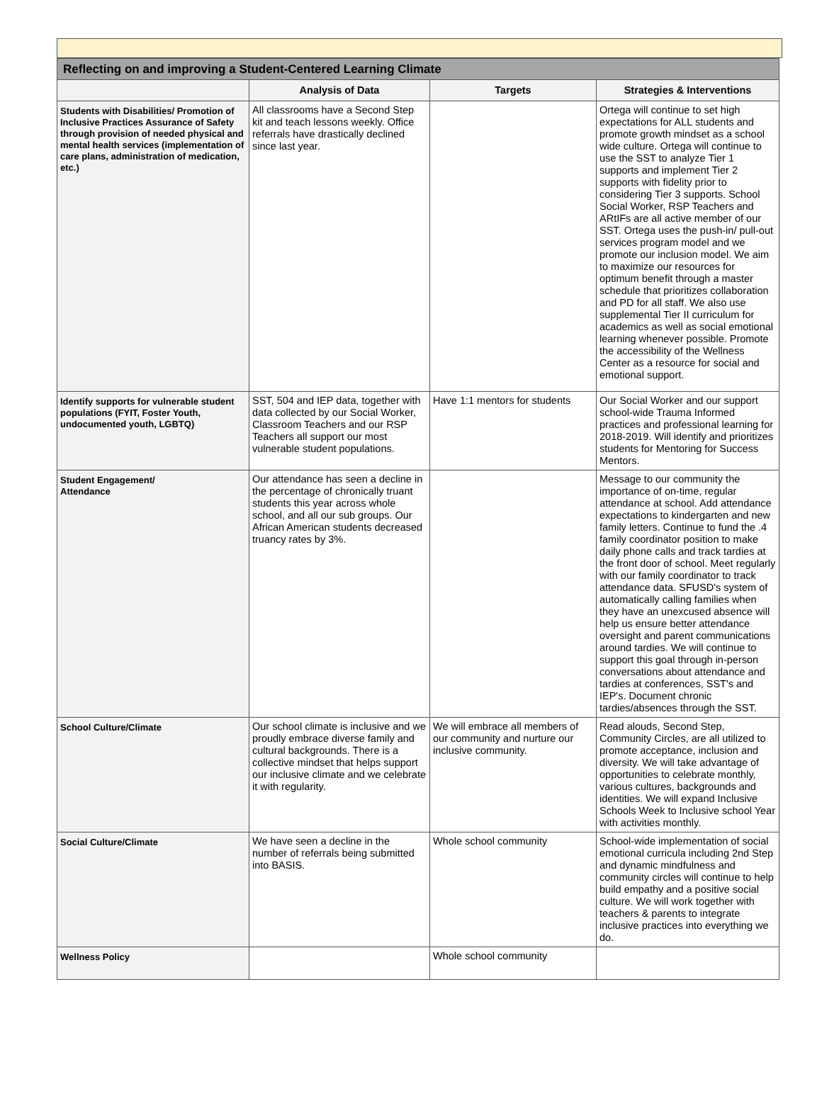| Reflecting on and improving a Student-Centered Learning Climate | | | |
| --- | --- | --- | --- |
| | Analysis of Data | Targets | Strategies & Interventions |
| Students with Disabilities/ Promotion of Inclusive Practices Assurance of Safety through provision of needed physical and mental health services (implementation of care plans, administration of medication, etc.) | All classrooms have a Second Step kit and teach lessons weekly. Office referrals have drastically declined since last year. | | Ortega will continue to set high expectations for ALL students and promote growth mindset as a school wide culture. Ortega will continue to use the SST to analyze Tier 1 supports and implement Tier 2 supports with fidelity prior to considering Tier 3 supports. School Social Worker, RSP Teachers and ARtIFs are all active member of our SST. Ortega uses the push-in/ pull-out services program model and we promote our inclusion model. We aim to maximize our resources for optimum benefit through a master schedule that prioritizes collaboration and PD for all staff. We also use supplemental Tier II curriculum for academics as well as social emotional learning whenever possible. Promote the accessibility of the Wellness Center as a resource for social and emotional support. |
| Identify supports for vulnerable student populations (FYIT, Foster Youth, undocumented youth, LGBTQ) | SST, 504 and IEP data, together with data collected by our Social Worker, Classroom Teachers and our RSP Teachers all support our most vulnerable student populations. | Have 1:1 mentors for students | Our Social Worker and our support school-wide Trauma Informed practices and professional learning for 2018-2019. Will identify and prioritizes students for Mentoring for Success Mentors. |
| Student Engagement/ Attendance | Our attendance has seen a decline in the percentage of chronically truant students this year across whole school, and all our sub groups. Our African American students decreased truancy rates by 3%. | | Message to our community the importance of on-time, regular attendance at school. Add attendance expectations to kindergarten and new family letters. Continue to fund the .4 family coordinator position to make daily phone calls and track tardies at the front door of school. Meet regularly with our family coordinator to track attendance data. SFUSD's system of automatically calling families when they have an unexcused absence will help us ensure better attendance oversight and parent communications around tardies. We will continue to support this goal through in-person conversations about attendance and tardies at conferences, SST's and IEP's. Document chronic tardies/absences through the SST. |
| School Culture/Climate | Our school climate is inclusive and we proudly embrace diverse family and cultural backgrounds. There is a collective mindset that helps support our inclusive climate and we celebrate it with regularity. | We will embrace all members of our community and nurture our inclusive community. | Read alouds, Second Step, Community Circles, are all utilized to promote acceptance, inclusion and diversity. We will take advantage of opportunities to celebrate monthly, various cultures, backgrounds and identities. We will expand Inclusive Schools Week to Inclusive school Year with activities monthly. |
| Social Culture/Climate | We have seen a decline in the number of referrals being submitted into BASIS. | Whole school community | School-wide implementation of social emotional curricula including 2nd Step and dynamic mindfulness and community circles will continue to help build empathy and a positive social culture. We will work together with teachers & parents to integrate inclusive practices into everything we do. |
| Wellness Policy | | Whole school community | |